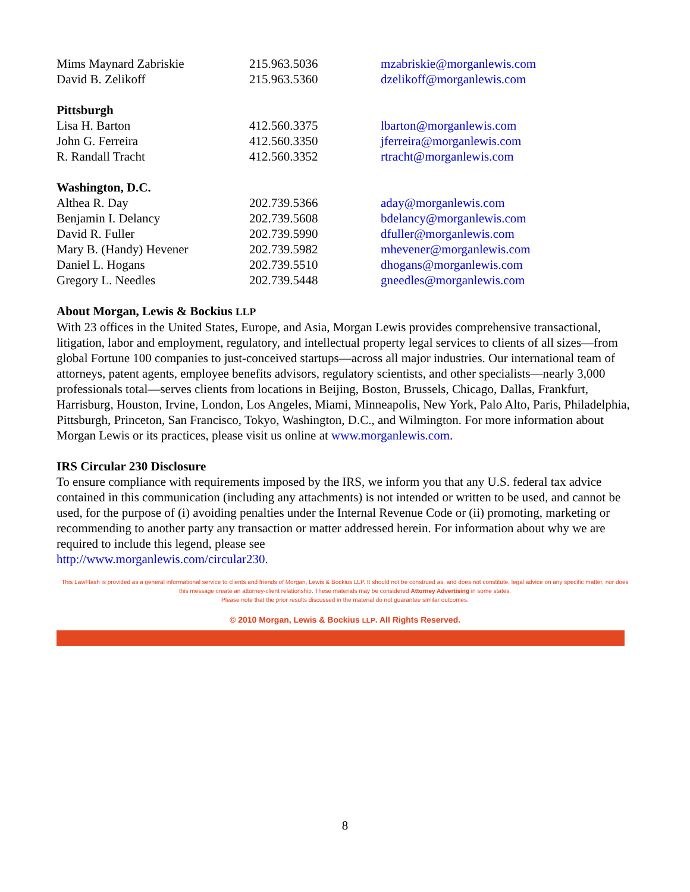| Mims Maynard Zabriskie | 215.963.5036 | mzabriskie@morganlewis.com |
| David B. Zelikoff | 215.963.5360 | dzelikoff@morganlewis.com |
| Pittsburgh | | |
| Lisa H. Barton | 412.560.3375 | lbarton@morganlewis.com |
| John G. Ferreira | 412.560.3350 | jferreira@morganlewis.com |
| R. Randall Tracht | 412.560.3352 | rtracht@morganlewis.com |
| Washington, D.C. | | |
| Althea R. Day | 202.739.5366 | aday@morganlewis.com |
| Benjamin I. Delancy | 202.739.5608 | bdelancy@morganlewis.com |
| David R. Fuller | 202.739.5990 | dfuller@morganlewis.com |
| Mary B. (Handy) Hevener | 202.739.5982 | mhevener@morganlewis.com |
| Daniel L. Hogans | 202.739.5510 | dhogans@morganlewis.com |
| Gregory L. Needles | 202.739.5448 | gneedles@morganlewis.com |
About Morgan, Lewis & Bockius LLP
With 23 offices in the United States, Europe, and Asia, Morgan Lewis provides comprehensive transactional, litigation, labor and employment, regulatory, and intellectual property legal services to clients of all sizes—from global Fortune 100 companies to just-conceived startups—across all major industries. Our international team of attorneys, patent agents, employee benefits advisors, regulatory scientists, and other specialists—nearly 3,000 professionals total—serves clients from locations in Beijing, Boston, Brussels, Chicago, Dallas, Frankfurt, Harrisburg, Houston, Irvine, London, Los Angeles, Miami, Minneapolis, New York, Palo Alto, Paris, Philadelphia, Pittsburgh, Princeton, San Francisco, Tokyo, Washington, D.C., and Wilmington. For more information about Morgan Lewis or its practices, please visit us online at www.morganlewis.com.
IRS Circular 230 Disclosure
To ensure compliance with requirements imposed by the IRS, we inform you that any U.S. federal tax advice contained in this communication (including any attachments) is not intended or written to be used, and cannot be used, for the purpose of (i) avoiding penalties under the Internal Revenue Code or (ii) promoting, marketing or recommending to another party any transaction or matter addressed herein. For information about why we are required to include this legend, please see
http://www.morganlewis.com/circular230.
This LawFlash is provided as a general informational service to clients and friends of Morgan, Lewis & Bockius LLP. It should not be construed as, and does not constitute, legal advice on any specific matter, nor does this message create an attorney-client relationship. These materials may be considered Attorney Advertising in some states.
Please note that the prior results discussed in the material do not guarantee similar outcomes.
© 2010 Morgan, Lewis & Bockius LLP. All Rights Reserved.
8